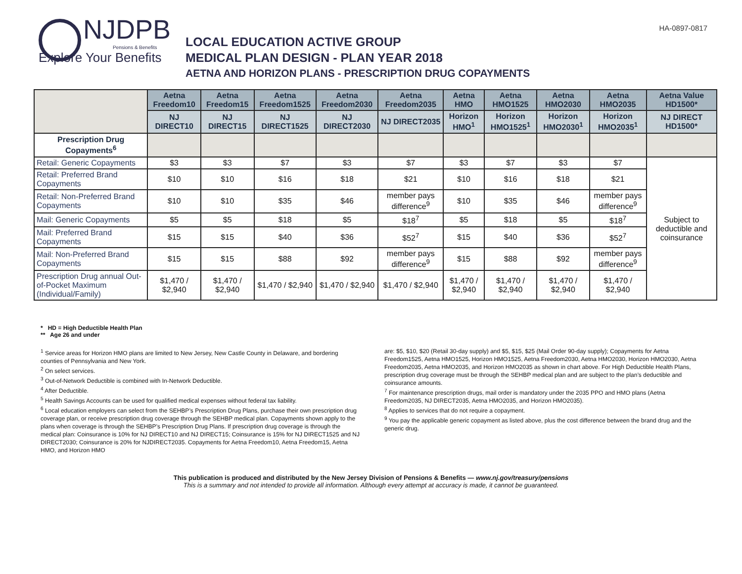NJDPB
Pensions & Benefits
Explore Your Benefits
LOCAL EDUCATION ACTIVE GROUP
MEDICAL PLAN DESIGN - PLAN YEAR 2018
AETNA AND HORIZON PLANS - PRESCRIPTION DRUG COPAYMENTS
HA-0897-0817
| | Aetna Freedom10 | Aetna Freedom15 | Aetna Freedom1525 | Aetna Freedom2030 | Aetna Freedom2035 | Aetna HMO | Aetna HMO1525 | Aetna HMO2030 | Aetna HMO2035 | Aetna Value HD1500* |
| --- | --- | --- | --- | --- | --- | --- | --- | --- | --- | --- |
| | NJ DIRECT10 | NJ DIRECT15 | NJ DIRECT1525 | NJ DIRECT2030 | NJ DIRECT2035 | Horizon HMO<sup>1</sup> | Horizon HMO1525<sup>1</sup> | Horizon HMO2030<sup>1</sup> | Horizon HMO2035<sup>1</sup> | NJ DIRECT HD1500* |
| Prescription Drug Copayments<sup>6</sup> | | | | | | | | | | |
| Retail: Generic Copayments | $3 | $3 | $7 | $3 | $7 | $3 | $7 | $3 | $7 | Subject to deductible and coinsurance |
| Retail: Preferred Brand Copayments | $10 | $10 | $16 | $18 | $21 | $10 | $16 | $18 | $21 | |
| Retail: Non-Preferred Brand Copayments | $10 | $10 | $35 | $46 | member pays difference<sup>9</sup> | $10 | $35 | $46 | member pays difference<sup>9</sup> | |
| Mail: Generic Copayments | $5 | $5 | $18 | $5 | $18<sup>7</sup> | $5 | $18 | $5 | $18<sup>7</sup> | |
| Mail: Preferred Brand Copayments | $15 | $15 | $40 | $36 | $52<sup>7</sup> | $15 | $40 | $36 | $52<sup>7</sup> | |
| Mail: Non-Preferred Brand Copayments | $15 | $15 | $88 | $92 | member pays difference<sup>9</sup> | $15 | $88 | $92 | member pays difference<sup>9</sup> | |
| Prescription Drug annual Out-of-Pocket Maximum (Individual/Family) | $1,470 / $2,940 | $1,470 / $2,940 | $1,470 / $2,940 | $1,470 / $2,940 | $1,470 / $2,940 | $1,470 / $2,940 | $1,470 / $2,940 | $1,470 / $2,940 | $1,470 / $2,940 | |
* HD = High Deductible Health Plan
** Age 26 and under
<sup>1</sup> Service areas for Horizon HMO plans are limited to New Jersey, New Castle County in Delaware, and bordering counties of Pennsylvania and New York.
<sup>2</sup> On select services.
<sup>3</sup> Out-of-Network Deductible is combined with In-Network Deductible.
<sup>4</sup> After Deductible.
<sup>5</sup> Health Savings Accounts can be used for qualified medical expenses without federal tax liability.
<sup>6</sup> Local education employers can select from the SEHBP’s Prescription Drug Plans, purchase their own prescription drug coverage plan, or receive prescription drug coverage through the SEHBP medical plan. Copayments shown apply to the plans when coverage is through the SEHBP’s Prescription Drug Plans. If prescription drug coverage is through the medical plan: Coinsurance is 10% for NJ DIRECT10 and NJ DIRECT15; Coinsurance is 15% for NJ DIRECT1525 and NJ DIRECT2030; Coinsurance is 20% for NJDIRECT2035. Copayments for Aetna Freedom10, Aetna Freedom15, Aetna HMO, and Horizon HMO
are: $5, $10, $20 (Retail 30-day supply) and $5, $15, $25 (Mail Order 90-day supply); Copayments for Aetna Freedom1525, Aetna HMO1525, Horizon HMO1525, Aetna Freedom2030, Aetna HMO2030, Horizon HMO2030, Aetna Freedom2035, Aetna HMO2035, and Horizon HMO2035 as shown in chart above. For High Deductible Health Plans, prescription drug coverage must be through the SEHBP medical plan and are subject to the plan’s deductible and coinsurance amounts.
<sup>7</sup> For maintenance prescription drugs, mail order is mandatory under the 2035 PPO and HMO plans (Aetna Freedom2035, NJ DIRECT2035, Aetna HMO2035, and Horizon HMO2035).
<sup>8</sup> Applies to services that do not require a copayment.
<sup>9</sup> You pay the applicable generic copayment as listed above, plus the cost difference between the brand drug and the generic drug.
This publication is produced and distributed by the New Jersey Division of Pensions & Benefits — www.nj.gov/treasury/pensions
This is a summary and not intended to provide all information. Although every attempt at accuracy is made, it cannot be guaranteed.